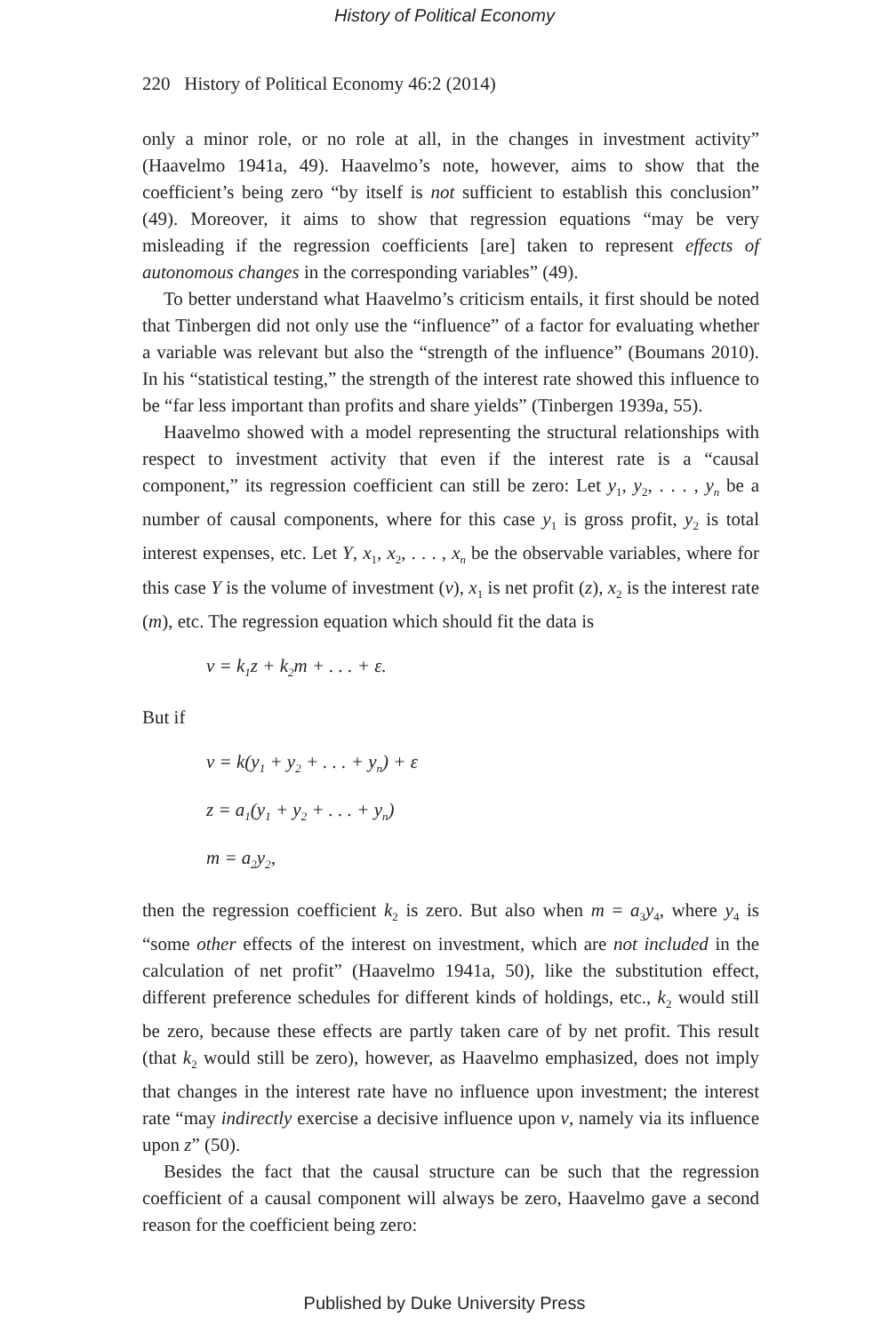History of Political Economy
220 History of Political Economy 46:2 (2014)
only a minor role, or no role at all, in the changes in investment activity” (Haavelmo 1941a, 49). Haavelmo’s note, however, aims to show that the coefficient’s being zero “by itself is not sufficient to establish this conclusion” (49). Moreover, it aims to show that regression equations “may be very misleading if the regression coefficients [are] taken to represent effects of autonomous changes in the corresponding variables” (49).
To better understand what Haavelmo’s criticism entails, it first should be noted that Tinbergen did not only use the “influence” of a factor for evaluating whether a variable was relevant but also the “strength of the influence” (Boumans 2010). In his “statistical testing,” the strength of the interest rate showed this influence to be “far less important than profits and share yields” (Tinbergen 1939a, 55).
Haavelmo showed with a model representing the structural relationships with respect to investment activity that even if the interest rate is a “causal component,” its regression coefficient can still be zero: Let y<sub>1</sub>, y<sub>2</sub>, . . . , y<sub>n</sub> be a number of causal components, where for this case y<sub>1</sub> is gross profit, y<sub>2</sub> is total interest expenses, etc. Let Y, x<sub>1</sub>, x<sub>2</sub>, . . . , x<sub>n</sub> be the observable variables, where for this case Y is the volume of investment (v), x<sub>1</sub> is net profit (z), x<sub>2</sub> is the interest rate (m), etc. The regression equation which should fit the data is
v = k<sub>1</sub>z + k<sub>2</sub>m + . . . + ε.
But if
v = k(y<sub>1</sub> + y<sub>2</sub> + . . . + y<sub>n</sub>) + ε
z = a<sub>1</sub>(y<sub>1</sub> + y<sub>2</sub> + . . . + y<sub>n</sub>)
m = a<sub>2</sub>y<sub>2</sub>,
then the regression coefficient k<sub>2</sub> is zero. But also when m = a<sub>3</sub>y<sub>4</sub>, where y<sub>4</sub> is “some other effects of the interest on investment, which are not included in the calculation of net profit” (Haavelmo 1941a, 50), like the substitution effect, different preference schedules for different kinds of holdings, etc., k<sub>2</sub> would still be zero, because these effects are partly taken care of by net profit. This result (that k<sub>2</sub> would still be zero), however, as Haavelmo emphasized, does not imply that changes in the interest rate have no influence upon investment; the interest rate “may indirectly exercise a decisive influence upon v, namely via its influence upon z” (50).
Besides the fact that the causal structure can be such that the regression coefficient of a causal component will always be zero, Haavelmo gave a second reason for the coefficient being zero:
Published by Duke University Press